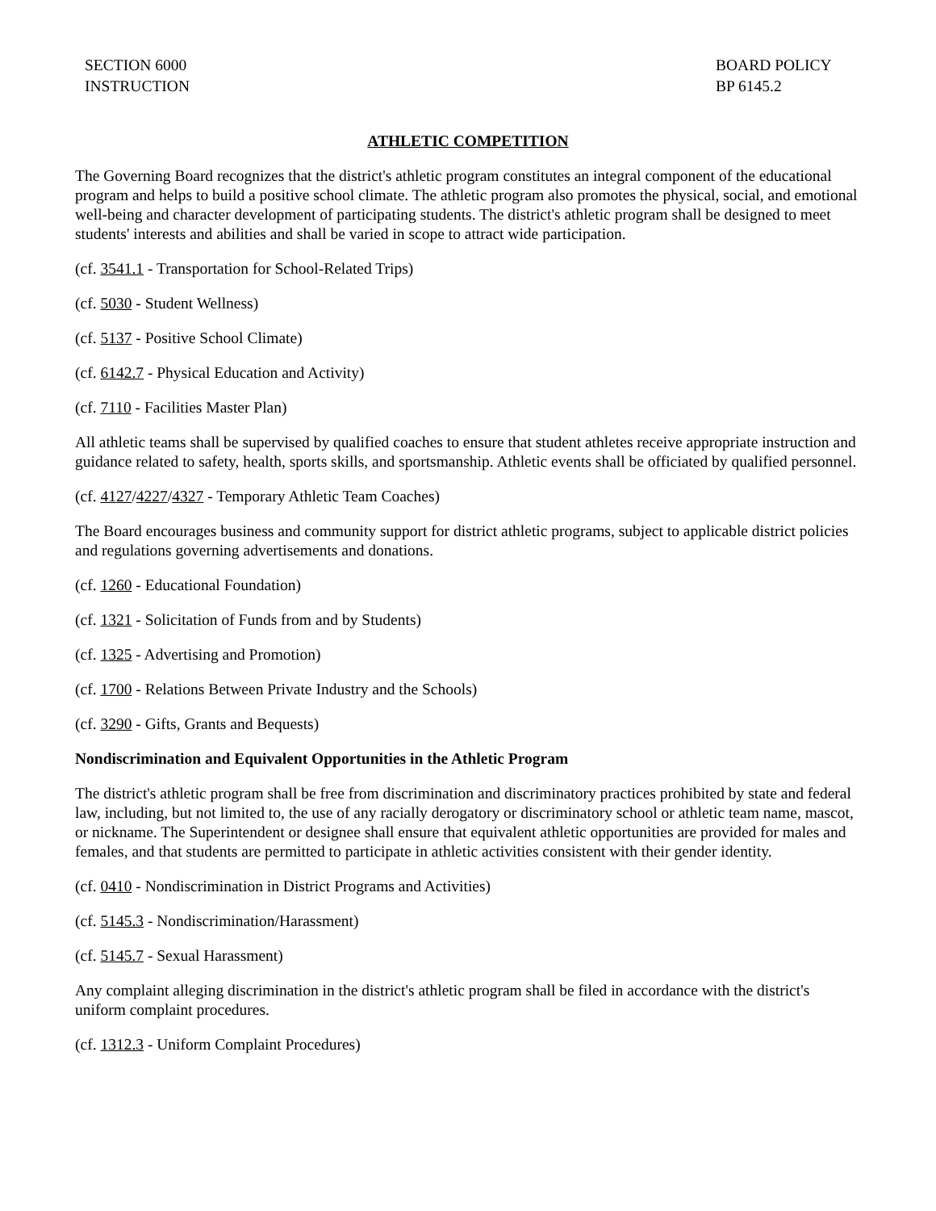SECTION 6000
INSTRUCTION
BOARD POLICY
BP 6145.2
ATHLETIC COMPETITION
The Governing Board recognizes that the district's athletic program constitutes an integral component of the educational program and helps to build a positive school climate. The athletic program also promotes the physical, social, and emotional well-being and character development of participating students. The district's athletic program shall be designed to meet students' interests and abilities and shall be varied in scope to attract wide participation.
(cf. 3541.1 - Transportation for School-Related Trips)
(cf. 5030 - Student Wellness)
(cf. 5137 - Positive School Climate)
(cf. 6142.7 - Physical Education and Activity)
(cf. 7110 - Facilities Master Plan)
All athletic teams shall be supervised by qualified coaches to ensure that student athletes receive appropriate instruction and guidance related to safety, health, sports skills, and sportsmanship. Athletic events shall be officiated by qualified personnel.
(cf. 4127/4227/4327 - Temporary Athletic Team Coaches)
The Board encourages business and community support for district athletic programs, subject to applicable district policies and regulations governing advertisements and donations.
(cf. 1260 - Educational Foundation)
(cf. 1321 - Solicitation of Funds from and by Students)
(cf. 1325 - Advertising and Promotion)
(cf. 1700 - Relations Between Private Industry and the Schools)
(cf. 3290 - Gifts, Grants and Bequests)
Nondiscrimination and Equivalent Opportunities in the Athletic Program
The district's athletic program shall be free from discrimination and discriminatory practices prohibited by state and federal law, including, but not limited to, the use of any racially derogatory or discriminatory school or athletic team name, mascot, or nickname. The Superintendent or designee shall ensure that equivalent athletic opportunities are provided for males and females, and that students are permitted to participate in athletic activities consistent with their gender identity.
(cf. 0410 - Nondiscrimination in District Programs and Activities)
(cf. 5145.3 - Nondiscrimination/Harassment)
(cf. 5145.7 - Sexual Harassment)
Any complaint alleging discrimination in the district's athletic program shall be filed in accordance with the district's uniform complaint procedures.
(cf. 1312.3 - Uniform Complaint Procedures)